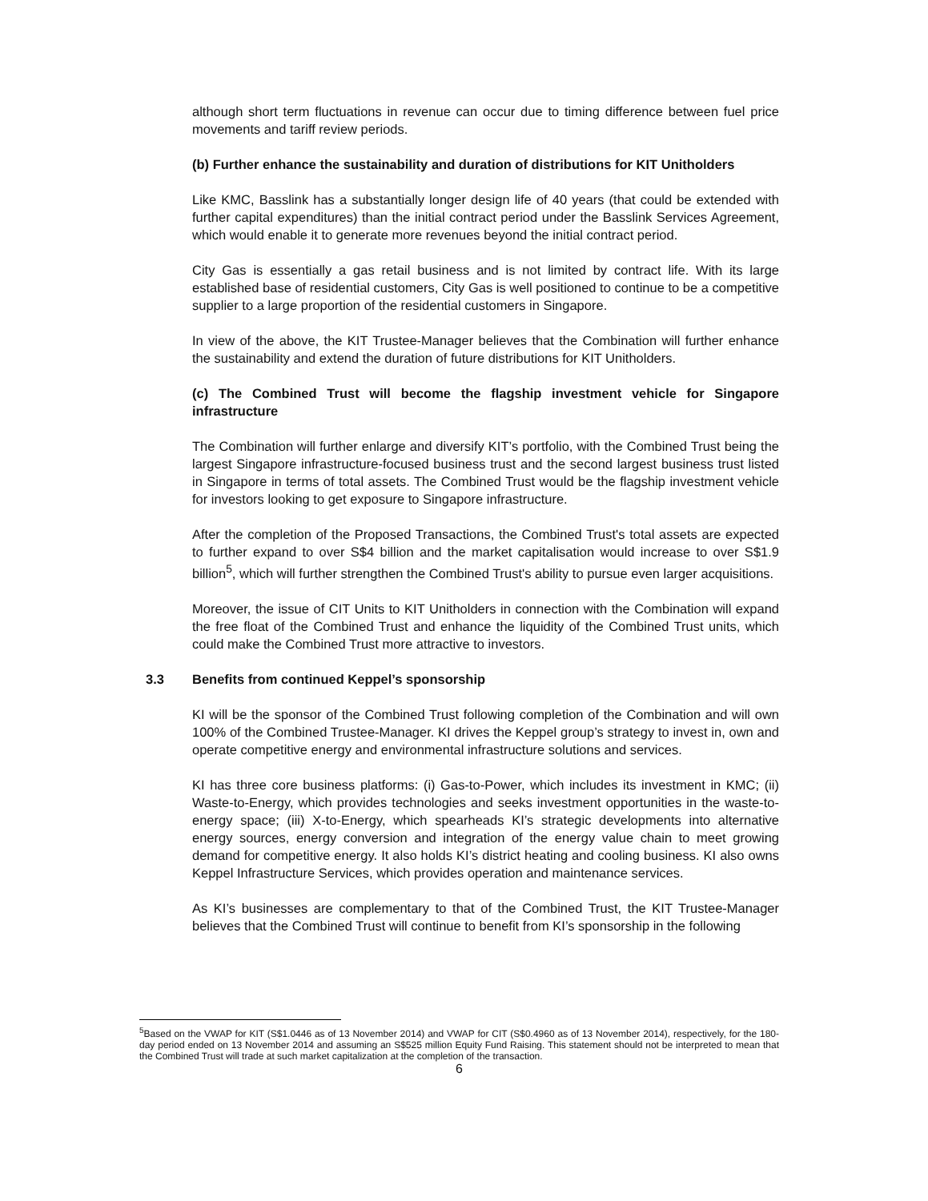although short term fluctuations in revenue can occur due to timing difference between fuel price movements and tariff review periods.
(b) Further enhance the sustainability and duration of distributions for KIT Unitholders
Like KMC, Basslink has a substantially longer design life of 40 years (that could be extended with further capital expenditures) than the initial contract period under the Basslink Services Agreement, which would enable it to generate more revenues beyond the initial contract period.
City Gas is essentially a gas retail business and is not limited by contract life. With its large established base of residential customers, City Gas is well positioned to continue to be a competitive supplier to a large proportion of the residential customers in Singapore.
In view of the above, the KIT Trustee-Manager believes that the Combination will further enhance the sustainability and extend the duration of future distributions for KIT Unitholders.
(c) The Combined Trust will become the flagship investment vehicle for Singapore infrastructure
The Combination will further enlarge and diversify KIT’s portfolio, with the Combined Trust being the largest Singapore infrastructure-focused business trust and the second largest business trust listed in Singapore in terms of total assets. The Combined Trust would be the flagship investment vehicle for investors looking to get exposure to Singapore infrastructure.
After the completion of the Proposed Transactions, the Combined Trust's total assets are expected to further expand to over S$4 billion and the market capitalisation would increase to over S$1.9 billion<sup>5</sup>, which will further strengthen the Combined Trust's ability to pursue even larger acquisitions.
Moreover, the issue of CIT Units to KIT Unitholders in connection with the Combination will expand the free float of the Combined Trust and enhance the liquidity of the Combined Trust units, which could make the Combined Trust more attractive to investors.
3.3 Benefits from continued Keppel’s sponsorship
KI will be the sponsor of the Combined Trust following completion of the Combination and will own 100% of the Combined Trustee-Manager. KI drives the Keppel group’s strategy to invest in, own and operate competitive energy and environmental infrastructure solutions and services.
KI has three core business platforms: (i) Gas-to-Power, which includes its investment in KMC; (ii) Waste-to-Energy, which provides technologies and seeks investment opportunities in the waste-to-energy space; (iii) X-to-Energy, which spearheads KI’s strategic developments into alternative energy sources, energy conversion and integration of the energy value chain to meet growing demand for competitive energy. It also holds KI’s district heating and cooling business. KI also owns Keppel Infrastructure Services, which provides operation and maintenance services.
As KI’s businesses are complementary to that of the Combined Trust, the KIT Trustee-Manager believes that the Combined Trust will continue to benefit from KI’s sponsorship in the following
<sup>5</sup> Based on the VWAP for KIT (S$1.0446 as of 13 November 2014) and VWAP for CIT (S$0.4960 as of 13 November 2014), respectively, for the 180-day period ended on 13 November 2014 and assuming an S$525 million Equity Fund Raising. This statement should not be interpreted to mean that the Combined Trust will trade at such market capitalization at the completion of the transaction.
6